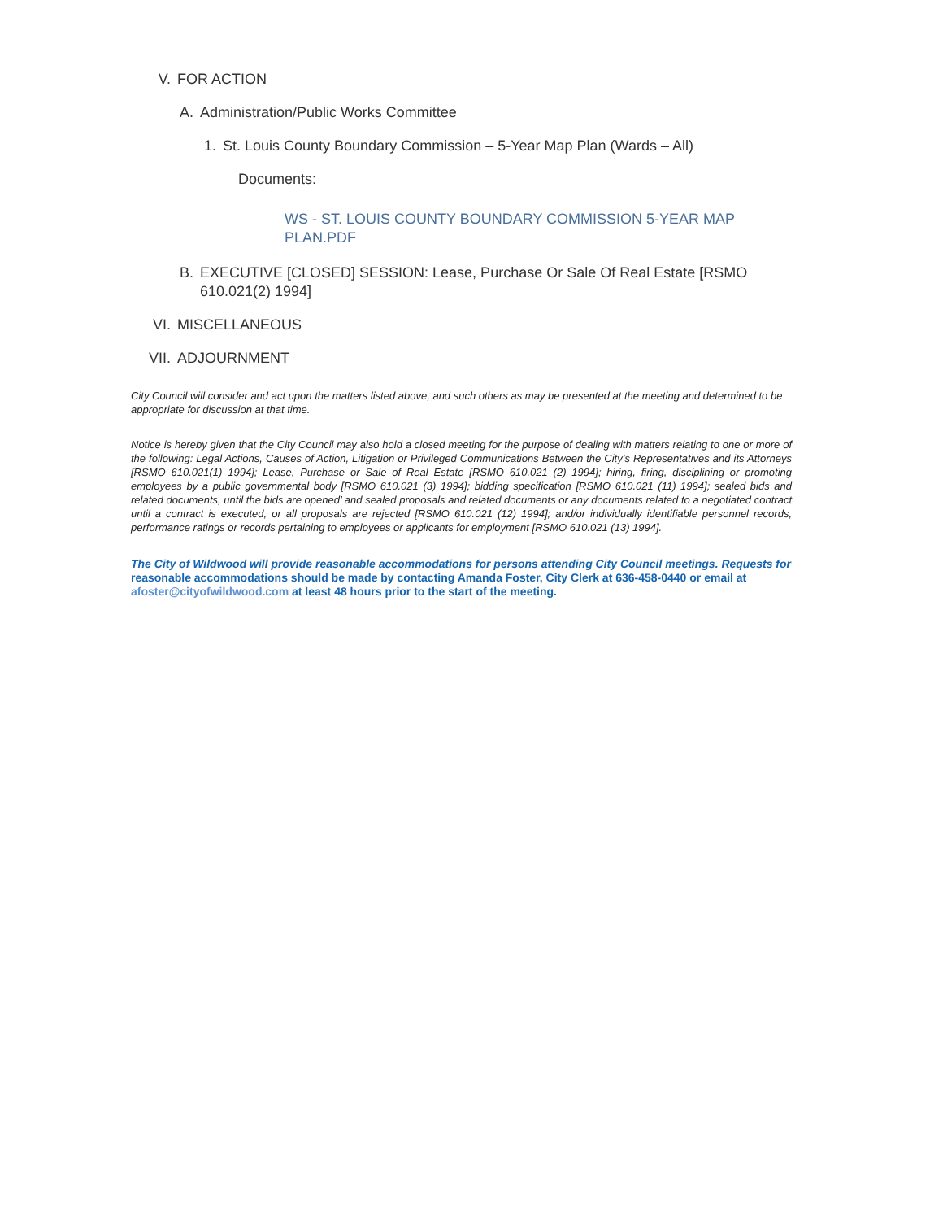V. FOR ACTION
A. Administration/Public Works Committee
1. St. Louis County Boundary Commission – 5-Year Map Plan (Wards – All)
Documents:
WS - ST. LOUIS COUNTY BOUNDARY COMMISSION 5-YEAR MAP PLAN.PDF
B. EXECUTIVE [CLOSED] SESSION: Lease, Purchase Or Sale Of Real Estate [RSMO 610.021(2) 1994]
VI. MISCELLANEOUS
VII. ADJOURNMENT
City Council will consider and act upon the matters listed above, and such others as may be presented at the meeting and determined to be appropriate for discussion at that time.
Notice is hereby given that the City Council may also hold a closed meeting for the purpose of dealing with matters relating to one or more of the following: Legal Actions, Causes of Action, Litigation or Privileged Communications Between the City’s Representatives and its Attorneys [RSMO 610.021(1) 1994]; Lease, Purchase or Sale of Real Estate [RSMO 610.021 (2) 1994]; hiring, firing, disciplining or promoting employees by a public governmental body [RSMO 610.021 (3) 1994]; bidding specification [RSMO 610.021 (11) 1994]; sealed bids and related documents, until the bids are opened’ and sealed proposals and related documents or any documents related to a negotiated contract until a contract is executed, or all proposals are rejected [RSMO 610.021 (12) 1994]; and/or individually identifiable personnel records, performance ratings or records pertaining to employees or applicants for employment [RSMO 610.021 (13) 1994].
The City of Wildwood will provide reasonable accommodations for persons attending City Council meetings. Requests for reasonable accommodations should be made by contacting Amanda Foster, City Clerk at 636-458-0440 or email at afoster@cityofwildwood.com at least 48 hours prior to the start of the meeting.